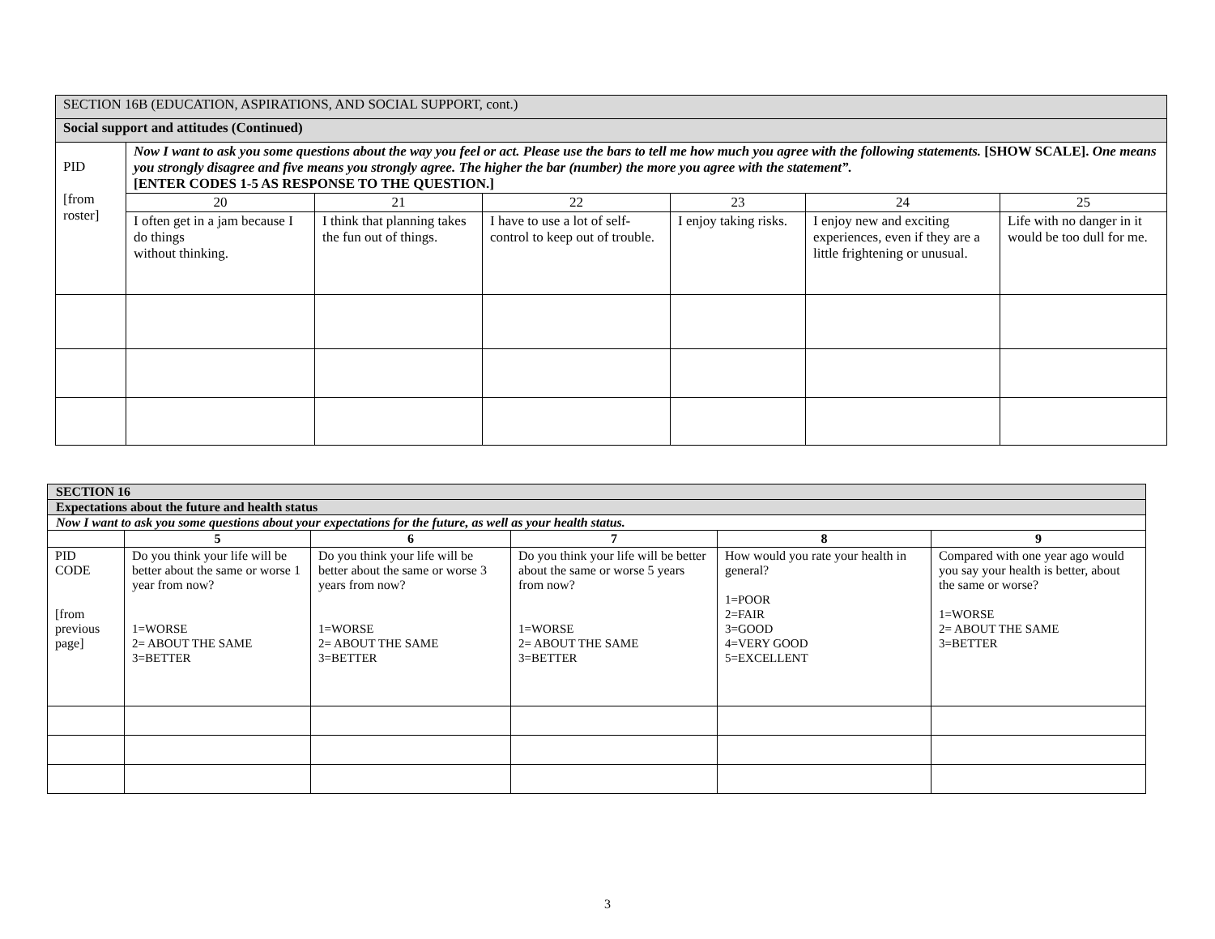| SECTION 16B (EDUCATION, ASPIRATIONS, AND SOCIAL SUPPORT, cont.) | | | | | | |
| Social support and attitudes (Continued) | | | | | | |
| PID [from roster] | Now I want to ask you some questions about the way you feel or act. Please use the bars to tell me how much you agree with the following statements. [SHOW SCALE]. One means you strongly disagree and five means you strongly agree. The higher the bar (number) the more you agree with the statement”. [ENTER CODES 1-5 AS RESPONSE TO THE QUESTION.] | | | | | |
| | 20 | 21 | 22 | 23 | 24 | 25 |
| | I often get in a jam because I do things without thinking. | I think that planning takes the fun out of things. | I have to use a lot of self-control to keep out of trouble. | I enjoy taking risks. | I enjoy new and exciting experiences, even if they are a little frightening or unusual. | Life with no danger in it would be too dull for me. |
| SECTION 16 | | | | | |
| Expectations about the future and health status | | | | | |
| Now I want to ask you some questions about your expectations for the future, as well as your health status. | | | | | |
| | 5 | 6 | 7 | 8 | 9 |
| PID CODE [from previous page] | Do you think your life will be better about the same or worse 1 year from now? 1=WORSE 2= ABOUT THE SAME 3=BETTER | Do you think your life will be better about the same or worse 3 years from now? 1=WORSE 2= ABOUT THE SAME 3=BETTER | Do you think your life will be better about the same or worse 5 years from now? 1=WORSE 2= ABOUT THE SAME 3=BETTER | How would you rate your health in general? 1=POOR 2=FAIR 3=GOOD 4=VERY GOOD 5=EXCELLENT | Compared with one year ago would you say your health is better, about the same or worse? 1=WORSE 2= ABOUT THE SAME 3=BETTER |
3